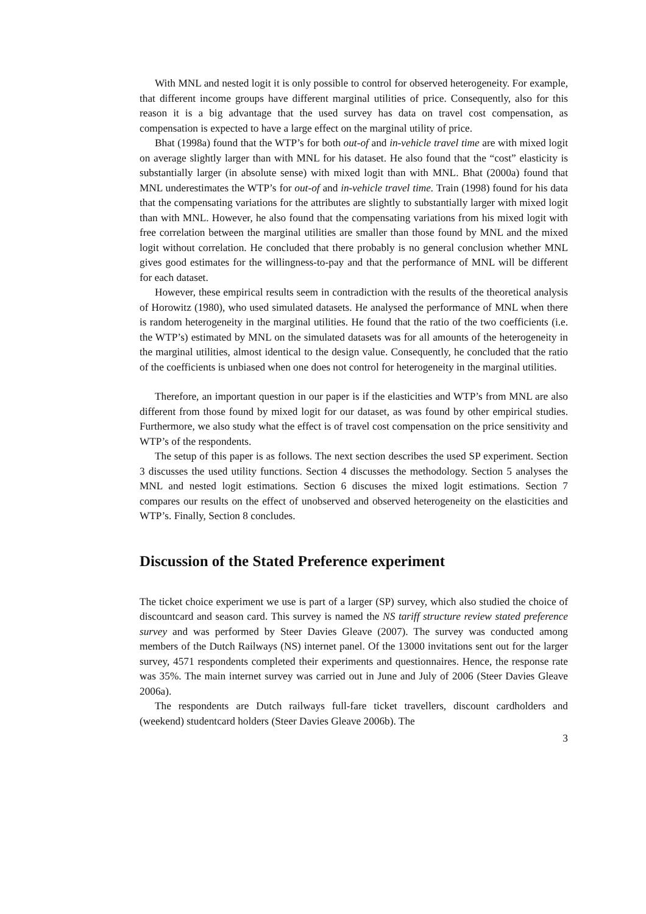With MNL and nested logit it is only possible to control for observed heterogeneity. For example, that different income groups have different marginal utilities of price. Consequently, also for this reason it is a big advantage that the used survey has data on travel cost compensation, as compensation is expected to have a large effect on the marginal utility of price.
Bhat (1998a) found that the WTP’s for both out-of and in-vehicle travel time are with mixed logit on average slightly larger than with MNL for his dataset. He also found that the “cost” elasticity is substantially larger (in absolute sense) with mixed logit than with MNL. Bhat (2000a) found that MNL underestimates the WTP’s for out-of and in-vehicle travel time. Train (1998) found for his data that the compensating variations for the attributes are slightly to substantially larger with mixed logit than with MNL. However, he also found that the compensating variations from his mixed logit with free correlation between the marginal utilities are smaller than those found by MNL and the mixed logit without correlation. He concluded that there probably is no general conclusion whether MNL gives good estimates for the willingness-to-pay and that the performance of MNL will be different for each dataset.
However, these empirical results seem in contradiction with the results of the theoretical analysis of Horowitz (1980), who used simulated datasets. He analysed the performance of MNL when there is random heterogeneity in the marginal utilities. He found that the ratio of the two coefficients (i.e. the WTP’s) estimated by MNL on the simulated datasets was for all amounts of the heterogeneity in the marginal utilities, almost identical to the design value. Consequently, he concluded that the ratio of the coefficients is unbiased when one does not control for heterogeneity in the marginal utilities.
Therefore, an important question in our paper is if the elasticities and WTP’s from MNL are also different from those found by mixed logit for our dataset, as was found by other empirical studies. Furthermore, we also study what the effect is of travel cost compensation on the price sensitivity and WTP’s of the respondents.
The setup of this paper is as follows. The next section describes the used SP experiment. Section 3 discusses the used utility functions. Section 4 discusses the methodology. Section 5 analyses the MNL and nested logit estimations. Section 6 discuses the mixed logit estimations. Section 7 compares our results on the effect of unobserved and observed heterogeneity on the elasticities and WTP’s. Finally, Section 8 concludes.
Discussion of the Stated Preference experiment
The ticket choice experiment we use is part of a larger (SP) survey, which also studied the choice of discountcard and season card. This survey is named the NS tariff structure review stated preference survey and was performed by Steer Davies Gleave (2007). The survey was conducted among members of the Dutch Railways (NS) internet panel. Of the 13000 invitations sent out for the larger survey, 4571 respondents completed their experiments and questionnaires. Hence, the response rate was 35%. The main internet survey was carried out in June and July of 2006 (Steer Davies Gleave 2006a).
The respondents are Dutch railways full-fare ticket travellers, discount cardholders and (weekend) studentcard holders (Steer Davies Gleave 2006b). The
3